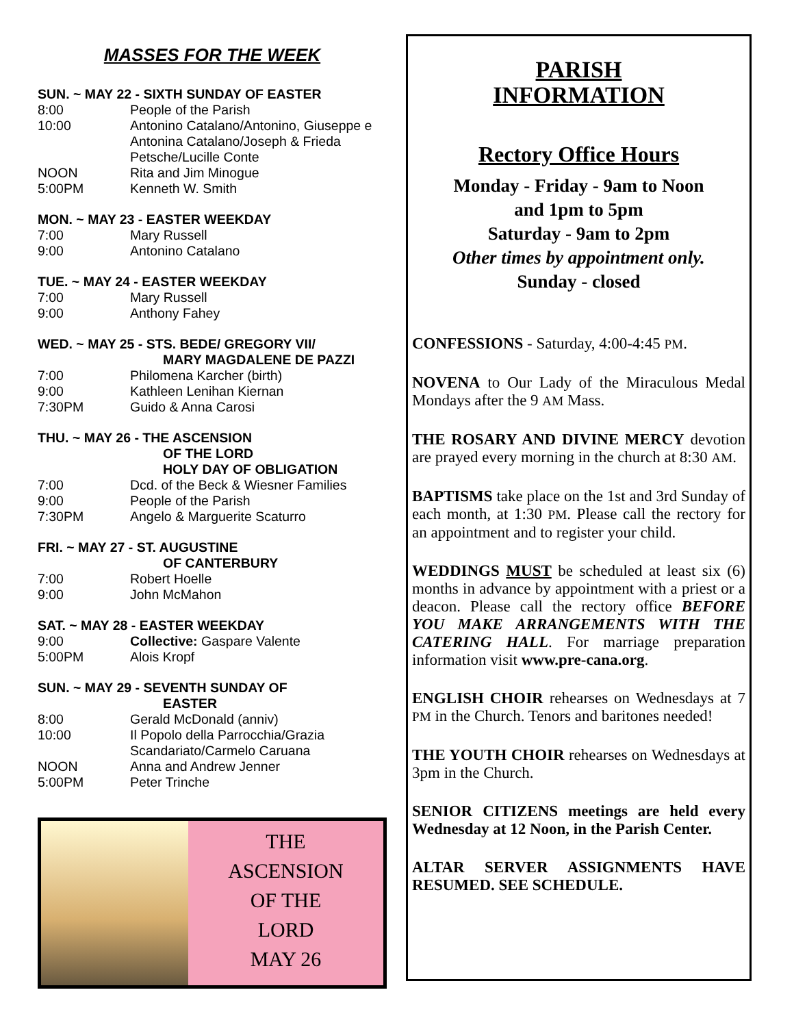MASSES FOR THE WEEK
SUN. ~ MAY 22 - SIXTH SUNDAY OF EASTER
8:00 People of the Parish
10:00 Antonino Catalano/Antonino, Giuseppe e Antonina Catalano/Joseph & Frieda Petsche/Lucille Conte
NOON Rita and Jim Minogue
5:00PM Kenneth W. Smith
MON. ~ MAY 23 - EASTER WEEKDAY
7:00 Mary Russell
9:00 Antonino Catalano
TUE. ~ MAY 24 - EASTER WEEKDAY
7:00 Mary Russell
9:00 Anthony Fahey
WED. ~ MAY 25 - STS. BEDE/ GREGORY VII/
MARY MAGDALENE DE PAZZI
7:00 Philomena Karcher (birth)
9:00 Kathleen Lenihan Kiernan
7:30PM Guido & Anna Carosi
THU. ~ MAY 26 - THE ASCENSION
OF THE LORD
HOLY DAY OF OBLIGATION
7:00 Dcd. of the Beck & Wiesner Families
9:00 People of the Parish
7:30PM Angelo & Marguerite Scaturro
FRI. ~ MAY 27 - ST. AUGUSTINE
OF CANTERBURY
7:00 Robert Hoelle
9:00 John McMahon
SAT. ~ MAY 28 - EASTER WEEKDAY
9:00 Collective: Gaspare Valente
5:00PM Alois Kropf
SUN. ~ MAY 29 - SEVENTH SUNDAY OF
EASTER
8:00 Gerald McDonald (anniv)
10:00 Il Popolo della Parrocchia/Grazia Scandariato/Carmelo Caruana
NOON Anna and Andrew Jenner
5:00PM Peter Trinche
THE
ASCENSION
OF THE
LORD
MAY 26
PARISH
INFORMATION
Rectory Office Hours
Monday - Friday - 9am to Noon
and 1pm to 5pm
Saturday - 9am to 2pm
Other times by appointment only.
Sunday - closed
CONFESSIONS - Saturday, 4:00-4:45 PM.
NOVENA to Our Lady of the Miraculous Medal Mondays after the 9 AM Mass.
THE ROSARY AND DIVINE MERCY devotion are prayed every morning in the church at 8:30 AM.
BAPTISMS take place on the 1st and 3rd Sunday of each month, at 1:30 PM. Please call the rectory for an appointment and to register your child.
WEDDINGS MUST be scheduled at least six (6) months in advance by appointment with a priest or a deacon. Please call the rectory office BEFORE YOU MAKE ARRANGEMENTS WITH THE CATERING HALL. For marriage preparation information visit www.pre-cana.org.
ENGLISH CHOIR rehearses on Wednesdays at 7 PM in the Church. Tenors and baritones needed!
THE YOUTH CHOIR rehearses on Wednesdays at 3pm in the Church.
SENIOR CITIZENS meetings are held every Wednesday at 12 Noon, in the Parish Center.
ALTAR SERVER ASSIGNMENTS HAVE RESUMED. SEE SCHEDULE.